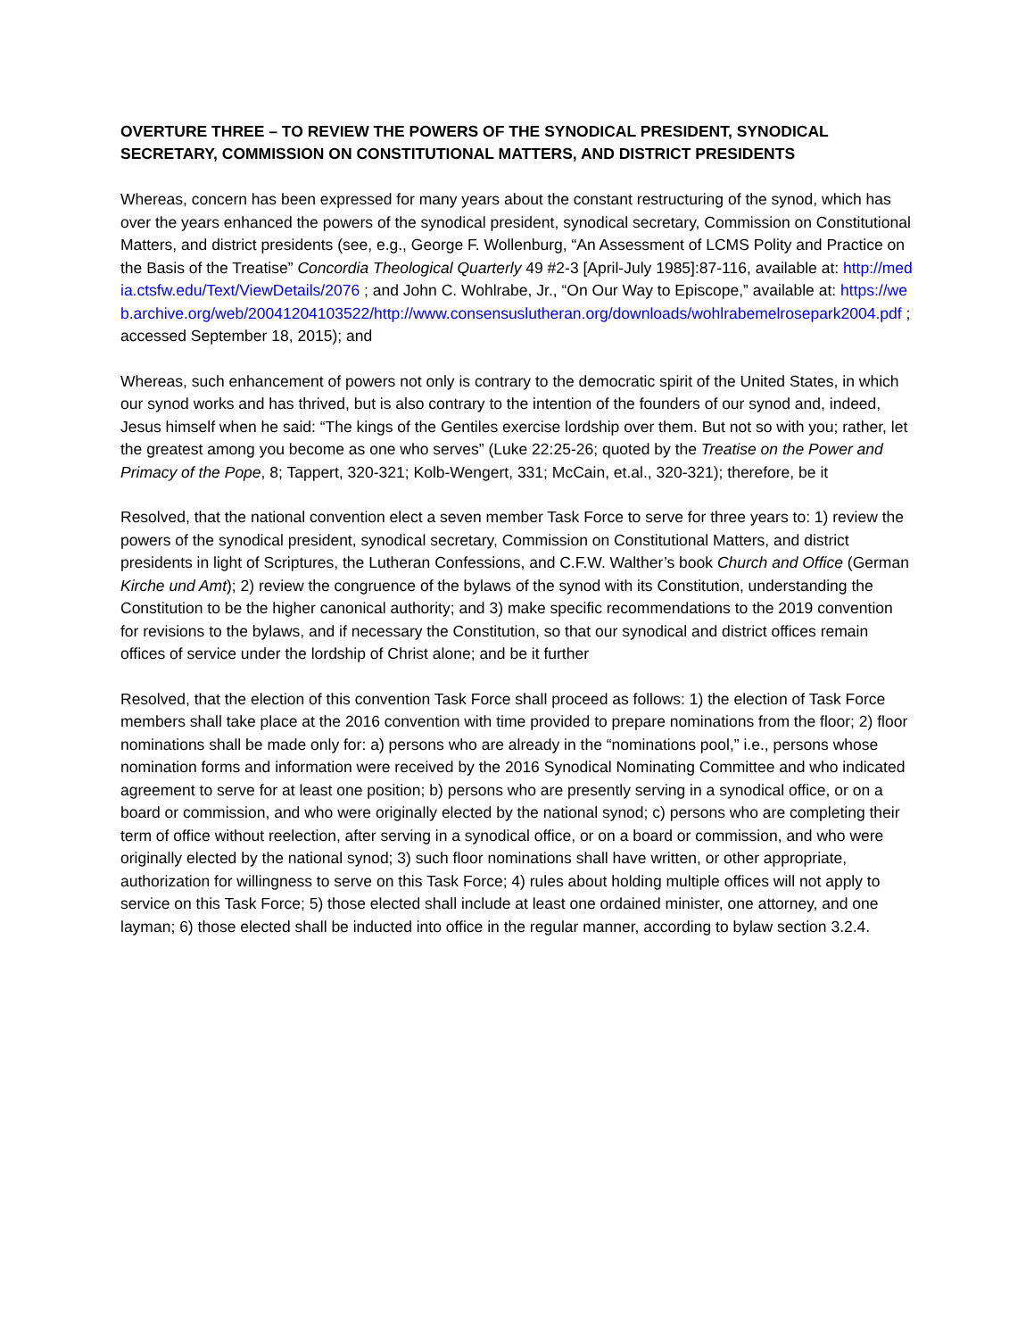OVERTURE THREE – TO REVIEW THE POWERS OF THE SYNODICAL PRESIDENT, SYNODICAL SECRETARY, COMMISSION ON CONSTITUTIONAL MATTERS, AND DISTRICT PRESIDENTS
Whereas, concern has been expressed for many years about the constant restructuring of the synod, which has over the years enhanced the powers of the synodical president, synodical secretary, Commission on Constitutional Matters, and district presidents (see, e.g., George F. Wollenburg, “An Assessment of LCMS Polity and Practice on the Basis of the Treatise” Concordia Theological Quarterly 49 #2-3 [April-July 1985]:87-116, available at: http://media.ctsfw.edu/Text/ViewDetails/2076 ; and John C. Wohlrabe, Jr., “On Our Way to Episcope,” available at: https://web.archive.org/web/20041204103522/http://www.consensuslutheran.org/downloads/wohlrabemelrosepark2004.pdf ; accessed September 18, 2015); and
Whereas, such enhancement of powers not only is contrary to the democratic spirit of the United States, in which our synod works and has thrived, but is also contrary to the intention of the founders of our synod and, indeed, Jesus himself when he said: “The kings of the Gentiles exercise lordship over them. But not so with you; rather, let the greatest among you become as one who serves” (Luke 22:25-26; quoted by the Treatise on the Power and Primacy of the Pope, 8; Tappert, 320-321; Kolb-Wengert, 331; McCain, et.al., 320-321); therefore, be it
Resolved, that the national convention elect a seven member Task Force to serve for three years to: 1) review the powers of the synodical president, synodical secretary, Commission on Constitutional Matters, and district presidents in light of Scriptures, the Lutheran Confessions, and C.F.W. Walther’s book Church and Office (German Kirche und Amt); 2) review the congruence of the bylaws of the synod with its Constitution, understanding the Constitution to be the higher canonical authority; and 3) make specific recommendations to the 2019 convention for revisions to the bylaws, and if necessary the Constitution, so that our synodical and district offices remain offices of service under the lordship of Christ alone; and be it further
Resolved, that the election of this convention Task Force shall proceed as follows: 1) the election of Task Force members shall take place at the 2016 convention with time provided to prepare nominations from the floor; 2) floor nominations shall be made only for: a) persons who are already in the “nominations pool,” i.e., persons whose nomination forms and information were received by the 2016 Synodical Nominating Committee and who indicated agreement to serve for at least one position; b) persons who are presently serving in a synodical office, or on a board or commission, and who were originally elected by the national synod; c) persons who are completing their term of office without reelection, after serving in a synodical office, or on a board or commission, and who were originally elected by the national synod; 3) such floor nominations shall have written, or other appropriate, authorization for willingness to serve on this Task Force; 4) rules about holding multiple offices will not apply to service on this Task Force; 5) those elected shall include at least one ordained minister, one attorney, and one layman; 6) those elected shall be inducted into office in the regular manner, according to bylaw section 3.2.4.